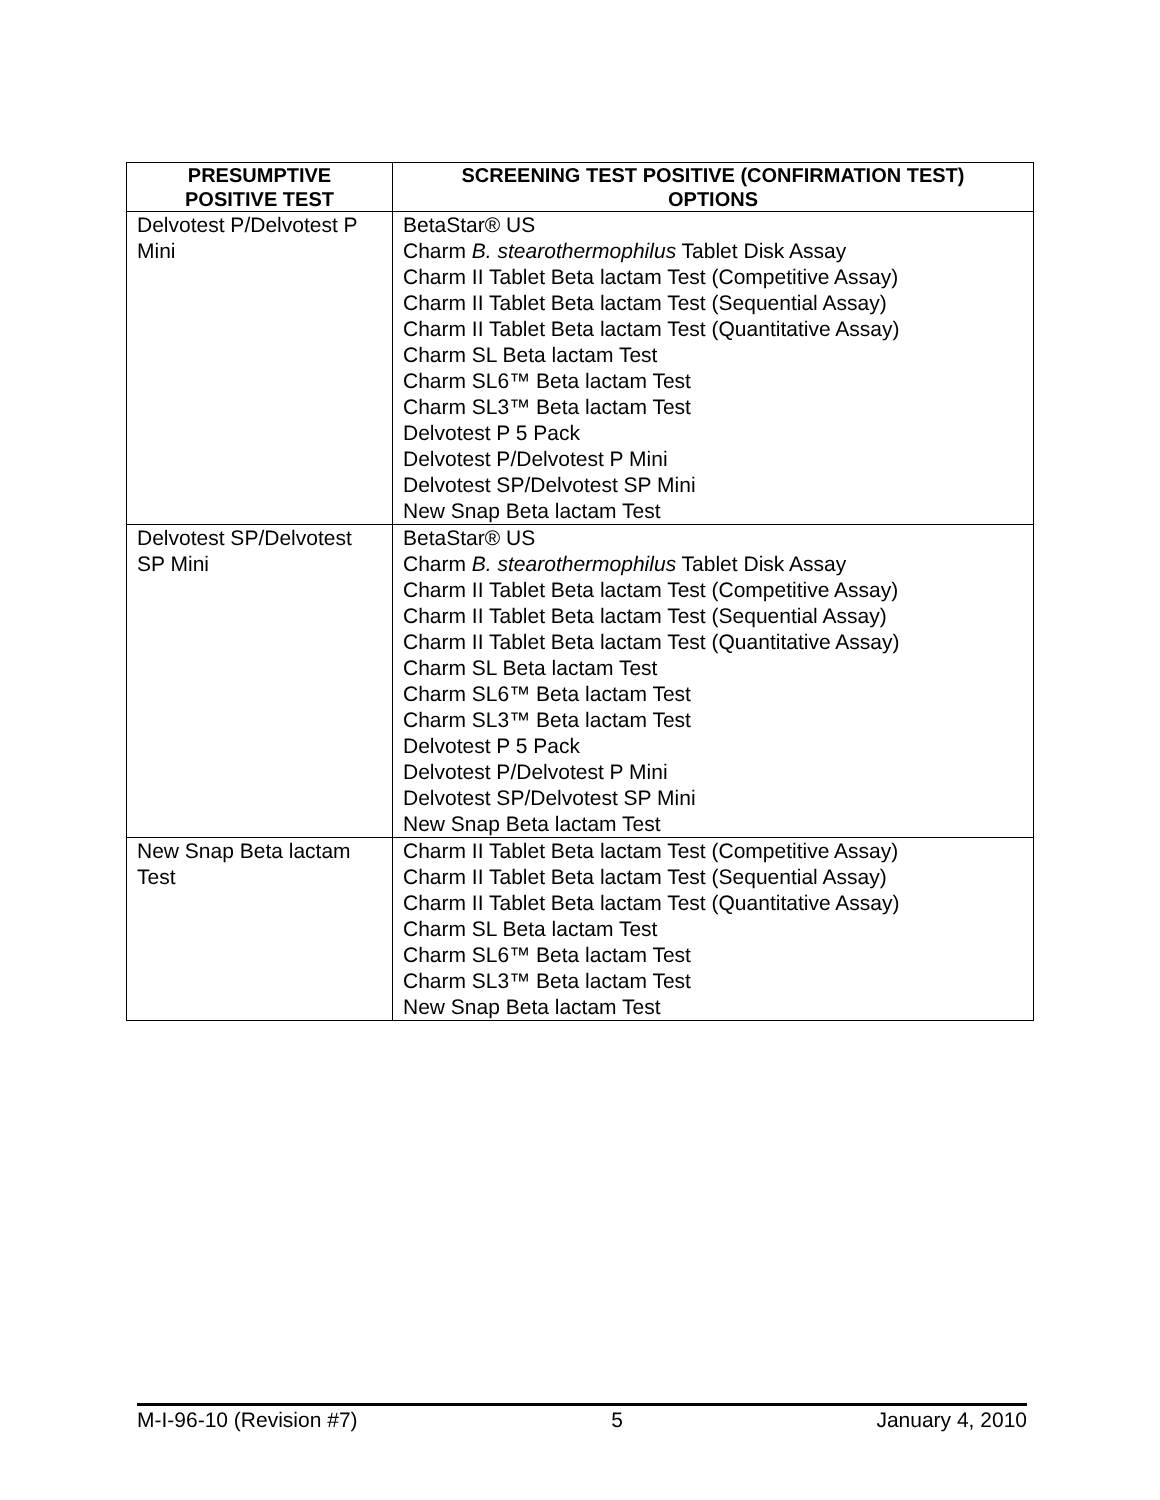| PRESUMPTIVE POSITIVE TEST | SCREENING TEST POSITIVE (CONFIRMATION TEST) OPTIONS |
| --- | --- |
| Delvotest P/Delvotest P Mini | BetaStar® US Charm B. stearothermophilus Tablet Disk Assay Charm II Tablet Beta lactam Test (Competitive Assay) Charm II Tablet Beta lactam Test (Sequential Assay) Charm II Tablet Beta lactam Test (Quantitative Assay) Charm SL Beta lactam Test Charm SL6™ Beta lactam Test Charm SL3™ Beta lactam Test Delvotest P 5 Pack Delvotest P/Delvotest P Mini Delvotest SP/Delvotest SP Mini New Snap Beta lactam Test |
| Delvotest SP/Delvotest SP Mini | BetaStar® US Charm B. stearothermophilus Tablet Disk Assay Charm II Tablet Beta lactam Test (Competitive Assay) Charm II Tablet Beta lactam Test (Sequential Assay) Charm II Tablet Beta lactam Test (Quantitative Assay) Charm SL Beta lactam Test Charm SL6™ Beta lactam Test Charm SL3™ Beta lactam Test Delvotest P 5 Pack Delvotest P/Delvotest P Mini Delvotest SP/Delvotest SP Mini New Snap Beta lactam Test |
| New Snap Beta lactam Test | Charm II Tablet Beta lactam Test (Competitive Assay) Charm II Tablet Beta lactam Test (Sequential Assay) Charm II Tablet Beta lactam Test (Quantitative Assay) Charm SL Beta lactam Test Charm SL6™ Beta lactam Test Charm SL3™ Beta lactam Test New Snap Beta lactam Test |
M-I-96-10 (Revision #7) 5 January 4, 2010